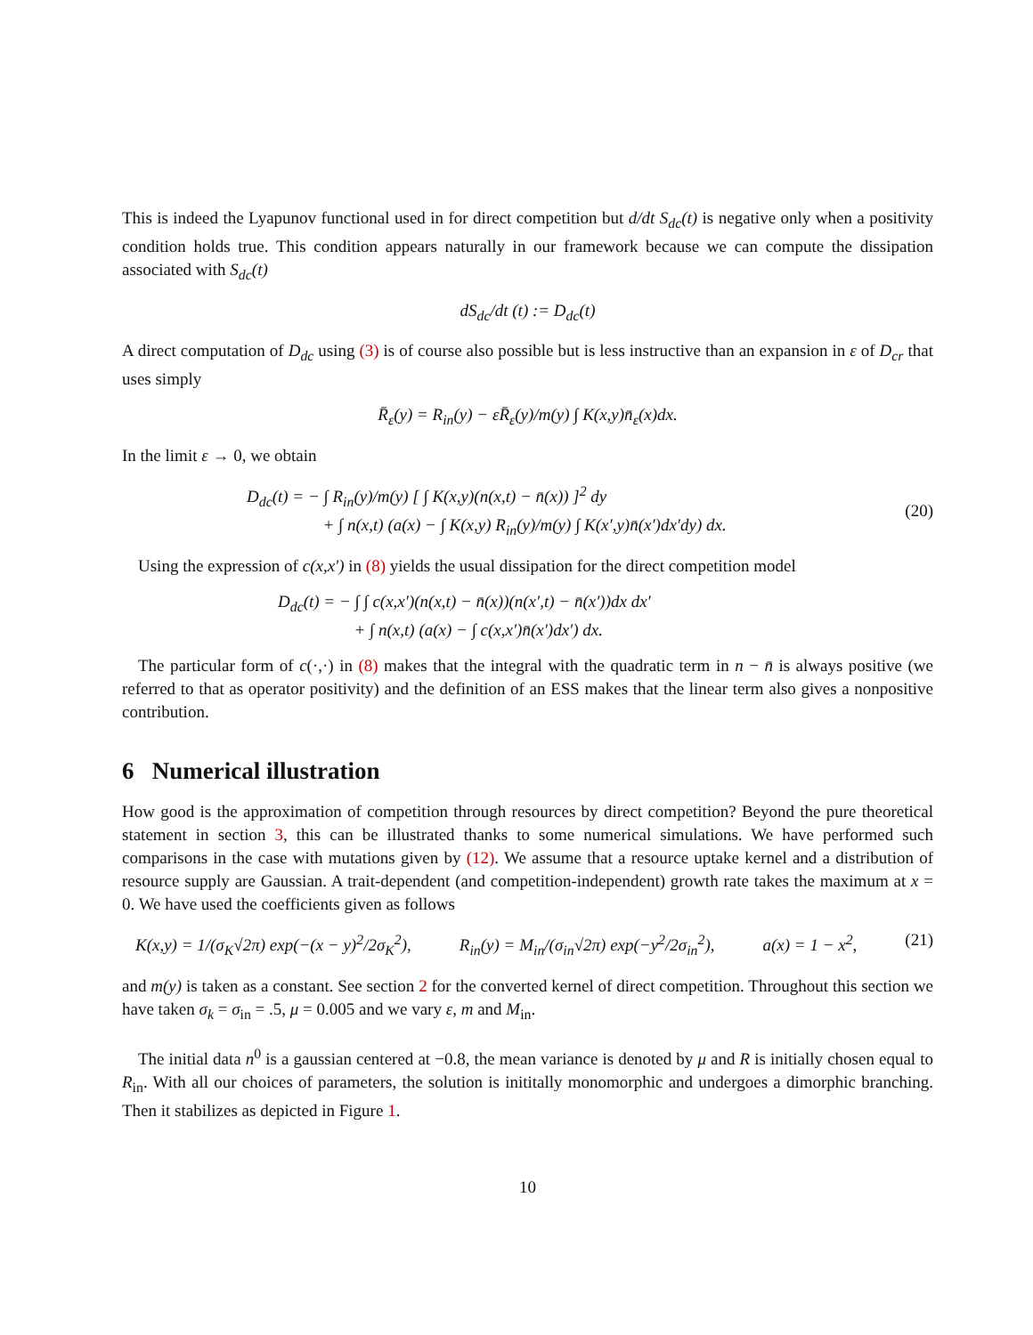This is indeed the Lyapunov functional used in for direct competition but d/dt S<sub>dc</sub>(t) is negative only when a positivity condition holds true. This condition appears naturally in our framework because we can compute the dissipation associated with S<sub>dc</sub>(t)
dS<sub>dc</sub>/dt (t) := D<sub>dc</sub>(t)
A direct computation of D<sub>dc</sub> using (3) is of course also possible but is less instructive than an expansion in ε of D<sub>cr</sub> that uses simply
R̄<sub>ε</sub>(y) = R<sub>in</sub>(y) − εR̄<sub>ε</sub>(y)/m(y) ∫ K(x,y)n̄<sub>ε</sub>(x)dx.
In the limit ε → 0, we obtain
D<sub>dc</sub>(t) = − ∫ R<sub>in</sub>(y)/m(y) [ ∫ K(x,y)(n(x,t) − n̄(x)) ]<sup>2</sup> dy
+ ∫ n(x,t) (a(x) − ∫ K(x,y) R<sub>in</sub>(y)/m(y) ∫ K(x′,y)n̄(x′)dx′dy) dx.
(20)
Using the expression of c(x,x′) in (8) yields the usual dissipation for the direct competition model
D<sub>dc</sub>(t) = − ∫ ∫ c(x,x′)(n(x,t) − n̄(x))(n(x′,t) − n̄(x′))dx dx′
+ ∫ n(x,t) (a(x) − ∫ c(x,x′)n̄(x′)dx′) dx.
The particular form of c(·,·) in (8) makes that the integral with the quadratic term in n − n̄ is always positive (we referred to that as operator positivity) and the definition of an ESS makes that the linear term also gives a nonpositive contribution.
6 Numerical illustration
How good is the approximation of competition through resources by direct competition? Beyond the pure theoretical statement in section 3, this can be illustrated thanks to some numerical simulations. We have performed such comparisons in the case with mutations given by (12). We assume that a resource uptake kernel and a distribution of resource supply are Gaussian. A trait-dependent (and competition-independent) growth rate takes the maximum at x = 0. We have used the coefficients given as follows
K(x,y) = 1/(σ<sub>K</sub>√2π) exp(−(x − y)<sup>2</sup>/2σ<sub>K</sub><sup>2</sup>), R<sub>in</sub>(y) = M<sub>in</sub>/(σ<sub>in</sub>√2π) exp(−y<sup>2</sup>/2σ<sub>in</sub><sup>2</sup>), a(x) = 1 − x<sup>2</sup>, (21)
and m(y) is taken as a constant. See section 2 for the converted kernel of direct competition. Throughout this section we have taken σ<sub>k</sub> = σ<sub>in</sub> = .5, μ = 0.005 and we vary ε, m and M<sub>in</sub>.
The initial data n<sup>0</sup> is a gaussian centered at −0.8, the mean variance is denoted by μ and R is initially chosen equal to R<sub>in</sub>. With all our choices of parameters, the solution is inititally monomorphic and undergoes a dimorphic branching. Then it stabilizes as depicted in Figure 1.
10